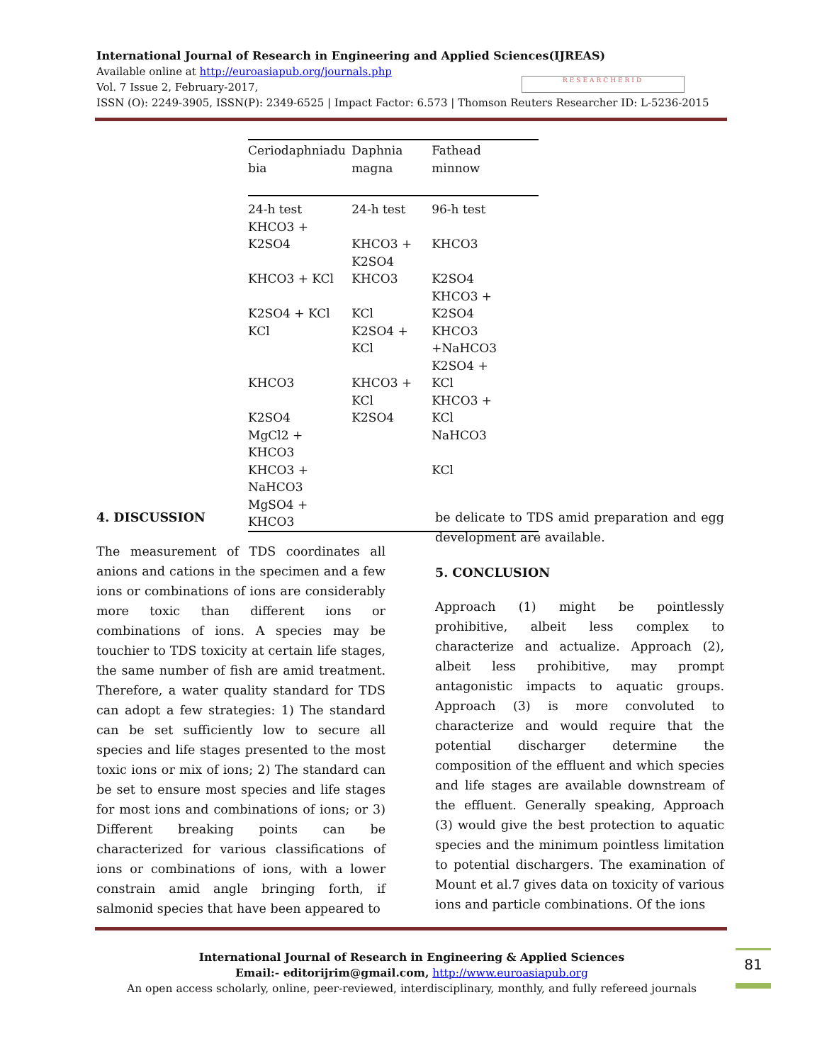International Journal of Research in Engineering and Applied Sciences(IJREAS)
Available online at http://euroasiapub.org/journals.php
Vol. 7 Issue 2, February-2017,
ISSN (O): 2249-3905, ISSN(P): 2349-6525 | Impact Factor: 6.573 | Thomson Reuters Researcher ID: L-5236-2015
RESEARCHERID
| Ceriodaphniadu bia | Daphnia magna | Fathead minnow |
| --- | --- | --- |
| 24-h test KHCO3 + K2SO4 | 24-h test KHCO3 + K2SO4 | 96-h test KHCO3 |
| KHCO3 + KCl | KHCO3 | K2SO4 KHCO3 + |
| K2SO4 + KCl KCl | KCl K2SO4 + KCl | K2SO4 KHCO3 +NaHCO3 K2SO4 + |
| KHCO3 | KHCO3 + KCl | KCl KHCO3 + |
| K2SO4 MgCl2 + KHCO3 KHCO3 + NaHCO3 MgSO4 + KHCO3 | K2SO4 | KCl NaHCO3 KCl |
4. DISCUSSION
The measurement of TDS coordinates all anions and cations in the specimen and a few ions or combinations of ions are considerably more toxic than different ions or combinations of ions. A species may be touchier to TDS toxicity at certain life stages, the same number of fish are amid treatment. Therefore, a water quality standard for TDS can adopt a few strategies: 1) The standard can be set sufficiently low to secure all species and life stages presented to the most toxic ions or mix of ions; 2) The standard can be set to ensure most species and life stages for most ions and combinations of ions; or 3) Different breaking points can be characterized for various classifications of ions or combinations of ions, with a lower constrain amid angle bringing forth, if salmonid species that have been appeared to
be delicate to TDS amid preparation and egg development are available.
5. CONCLUSION
Approach (1) might be pointlessly prohibitive, albeit less complex to characterize and actualize. Approach (2), albeit less prohibitive, may prompt antagonistic impacts to aquatic groups. Approach (3) is more convoluted to characterize and would require that the potential discharger determine the composition of the effluent and which species and life stages are available downstream of the effluent. Generally speaking, Approach (3) would give the best protection to aquatic species and the minimum pointless limitation to potential dischargers. The examination of Mount et al.7 gives data on toxicity of various ions and particle combinations. Of the ions
International Journal of Research in Engineering & Applied Sciences
Email:- editorijrim@gmail.com, http://www.euroasiapub.org
An open access scholarly, online, peer-reviewed, interdisciplinary, monthly, and fully refereed journals
81